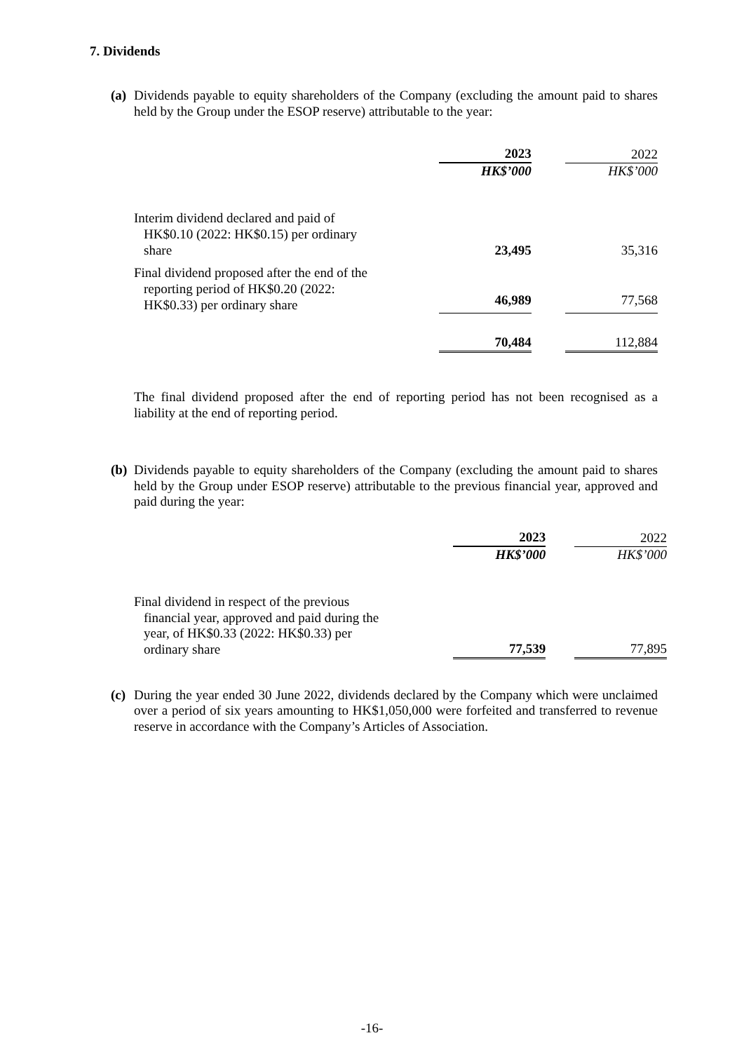7. Dividends
(a)
Dividends payable to equity shareholders of the Company (excluding the amount paid to shares held by the Group under the ESOP reserve) attributable to the year:
| | 2023 | | 2022 |
| | HK$’000 | | HK$’000 |
| Interim dividend declared and paid of HK$0.10 (2022: HK$0.15) per ordinary share | 23,495 | | 35,316 |
| Final dividend proposed after the end of the reporting period of HK$0.20 (2022: HK$0.33) per ordinary share | 46,989 | | 77,568 |
| | 70,484 | | 112,884 |
The final dividend proposed after the end of reporting period has not been recognised as a liability at the end of reporting period.
(b)
Dividends payable to equity shareholders of the Company (excluding the amount paid to shares held by the Group under ESOP reserve) attributable to the previous financial year, approved and paid during the year:
| | 2023 | | 2022 |
| | HK$’000 | | HK$’000 |
| Final dividend in respect of the previous financial year, approved and paid during the year, of HK$0.33 (2022: HK$0.33) per ordinary share | 77,539 | | 77,895 |
(c)
During the year ended 30 June 2022, dividends declared by the Company which were unclaimed over a period of six years amounting to HK$1,050,000 were forfeited and transferred to revenue reserve in accordance with the Company’s Articles of Association.
-16-